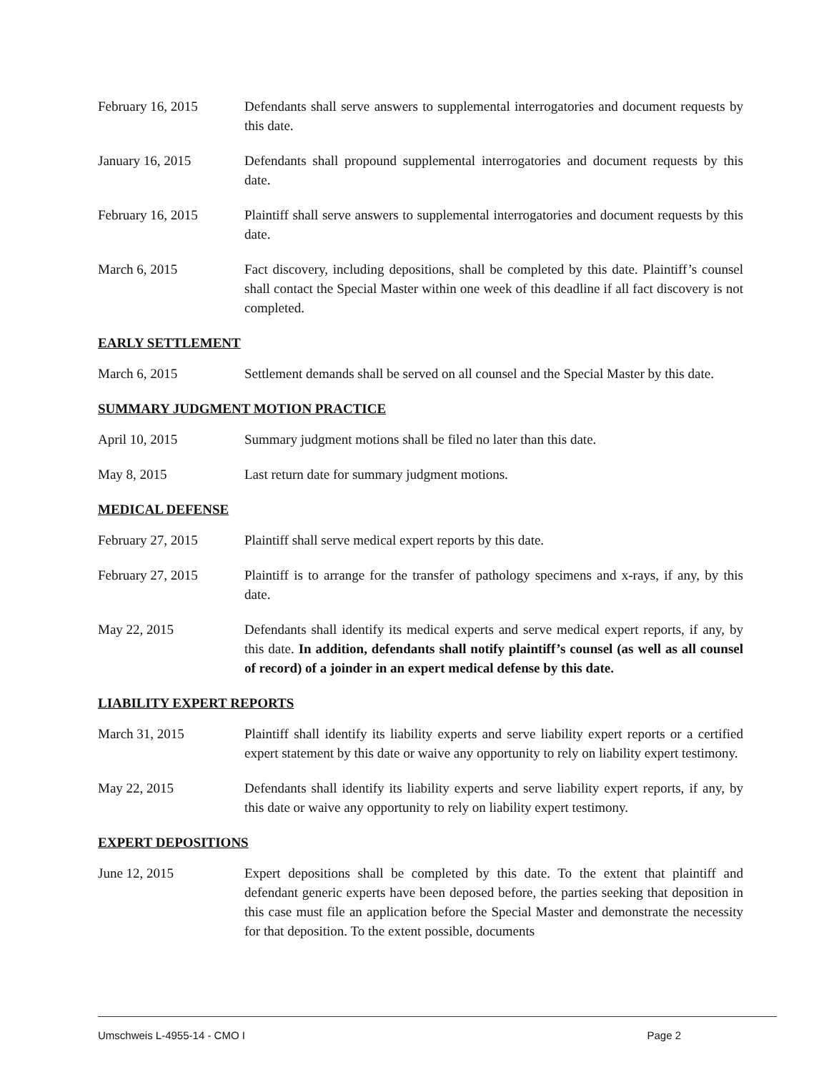February 16, 2015 Defendants shall serve answers to supplemental interrogatories and document requests by this date.
January 16, 2015 Defendants shall propound supplemental interrogatories and document requests by this date.
February 16, 2015 Plaintiff shall serve answers to supplemental interrogatories and document requests by this date.
March 6, 2015 Fact discovery, including depositions, shall be completed by this date. Plaintiff’s counsel shall contact the Special Master within one week of this deadline if all fact discovery is not completed.
EARLY SETTLEMENT
March 6, 2015 Settlement demands shall be served on all counsel and the Special Master by this date.
SUMMARY JUDGMENT MOTION PRACTICE
April 10, 2015 Summary judgment motions shall be filed no later than this date.
May 8, 2015 Last return date for summary judgment motions.
MEDICAL DEFENSE
February 27, 2015 Plaintiff shall serve medical expert reports by this date.
February 27, 2015 Plaintiff is to arrange for the transfer of pathology specimens and x-rays, if any, by this date.
May 22, 2015 Defendants shall identify its medical experts and serve medical expert reports, if any, by this date. In addition, defendants shall notify plaintiff’s counsel (as well as all counsel of record) of a joinder in an expert medical defense by this date.
LIABILITY EXPERT REPORTS
March 31, 2015 Plaintiff shall identify its liability experts and serve liability expert reports or a certified expert statement by this date or waive any opportunity to rely on liability expert testimony.
May 22, 2015 Defendants shall identify its liability experts and serve liability expert reports, if any, by this date or waive any opportunity to rely on liability expert testimony.
EXPERT DEPOSITIONS
June 12, 2015 Expert depositions shall be completed by this date. To the extent that plaintiff and defendant generic experts have been deposed before, the parties seeking that deposition in this case must file an application before the Special Master and demonstrate the necessity for that deposition. To the extent possible, documents
Umschweis L-4955-14 - CMO I Page 2